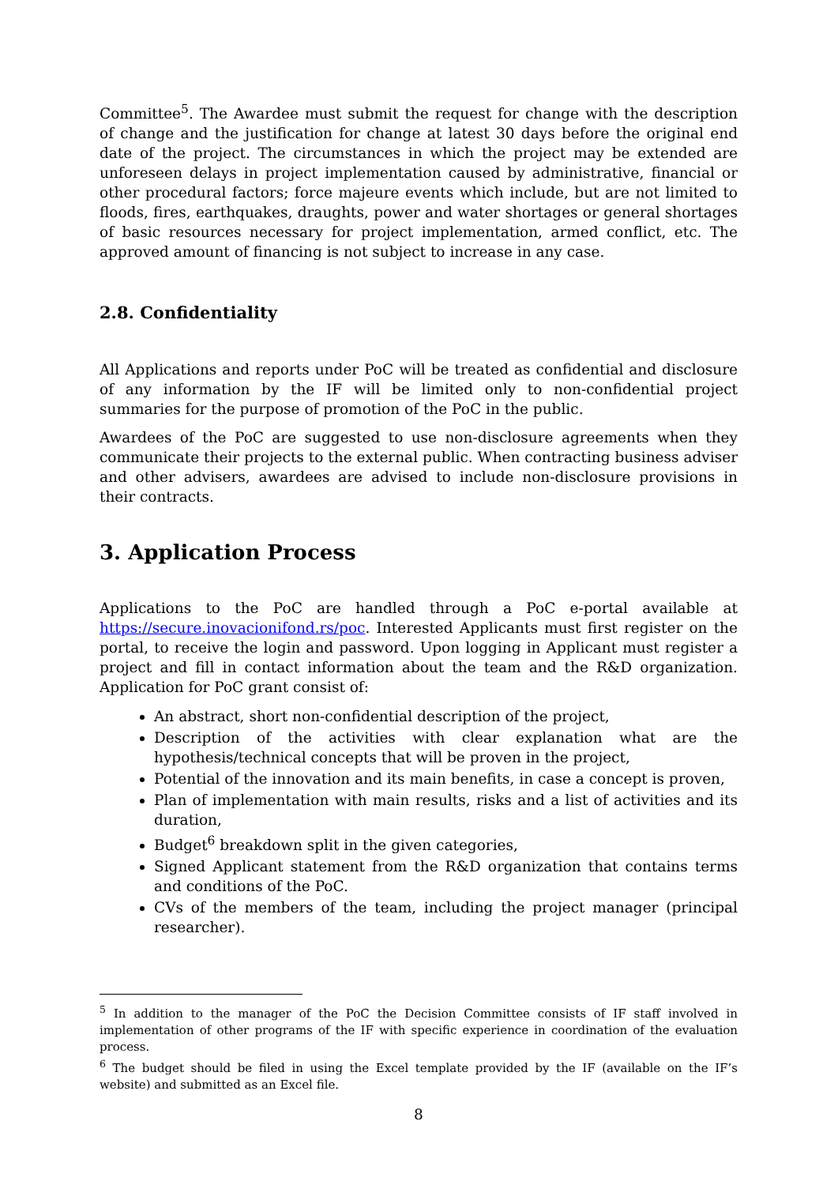Committee<sup>5</sup>. The Awardee must submit the request for change with the description of change and the justification for change at latest 30 days before the original end date of the project. The circumstances in which the project may be extended are unforeseen delays in project implementation caused by administrative, financial or other procedural factors; force majeure events which include, but are not limited to floods, fires, earthquakes, draughts, power and water shortages or general shortages of basic resources necessary for project implementation, armed conflict, etc. The approved amount of financing is not subject to increase in any case.
2.8. Confidentiality
All Applications and reports under PoC will be treated as confidential and disclosure of any information by the IF will be limited only to non-confidential project summaries for the purpose of promotion of the PoC in the public.
Awardees of the PoC are suggested to use non-disclosure agreements when they communicate their projects to the external public. When contracting business adviser and other advisers, awardees are advised to include non-disclosure provisions in their contracts.
3. Application Process
Applications to the PoC are handled through a PoC e-portal available at https://secure.inovacionifond.rs/poc. Interested Applicants must first register on the portal, to receive the login and password. Upon logging in Applicant must register a project and fill in contact information about the team and the R&D organization. Application for PoC grant consist of:
An abstract, short non-confidential description of the project,
Description of the activities with clear explanation what are the hypothesis/technical concepts that will be proven in the project,
Potential of the innovation and its main benefits, in case a concept is proven,
Plan of implementation with main results, risks and a list of activities and its duration,
Budget<sup>6</sup> breakdown split in the given categories,
Signed Applicant statement from the R&D organization that contains terms and conditions of the PoC.
CVs of the members of the team, including the project manager (principal researcher).
<sup>5</sup> In addition to the manager of the PoC the Decision Committee consists of IF staff involved in implementation of other programs of the IF with specific experience in coordination of the evaluation process.
<sup>6</sup> The budget should be filed in using the Excel template provided by the IF (available on the IF’s website) and submitted as an Excel file.
8